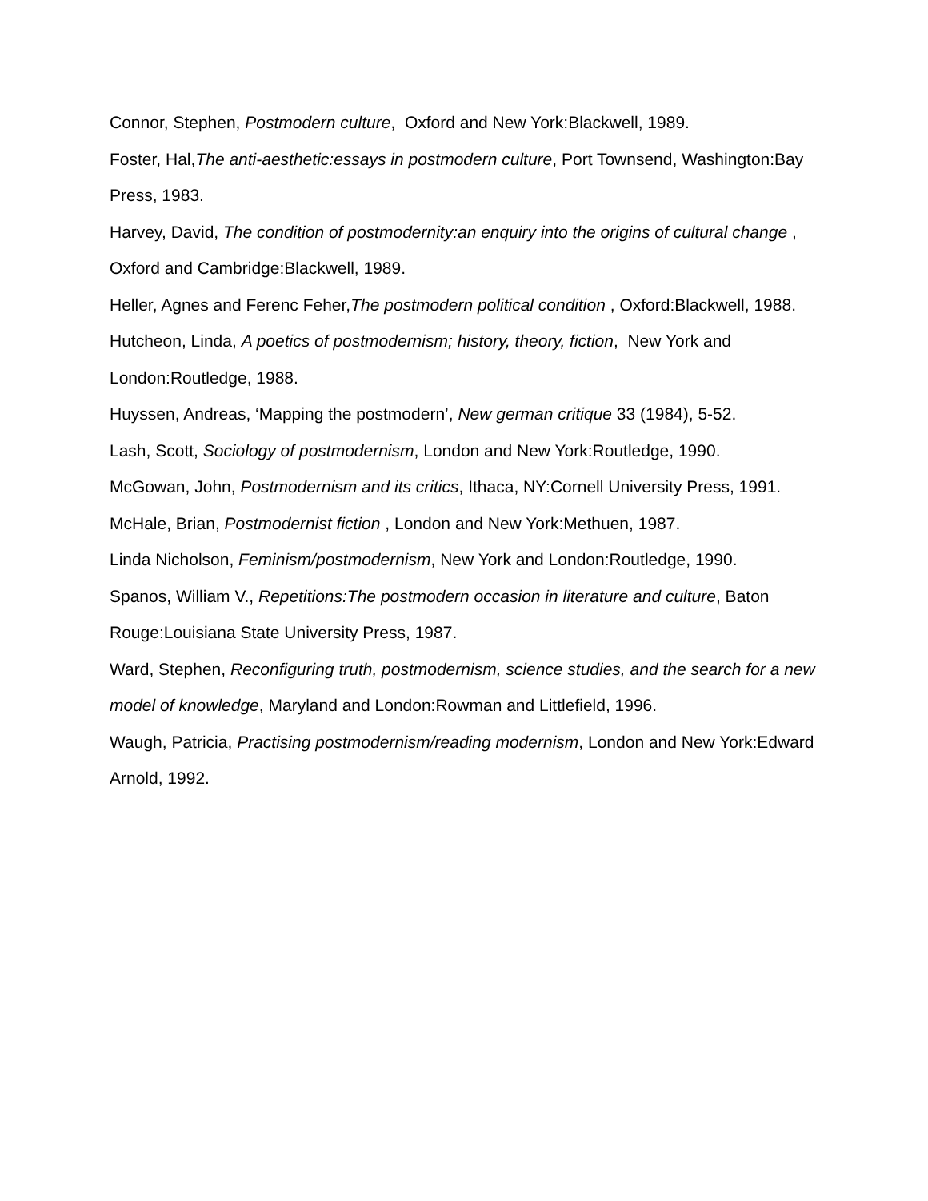Connor, Stephen, Postmodern culture, Oxford and New York:Blackwell, 1989.
Foster, Hal,The anti-aesthetic:essays in postmodern culture, Port Townsend, Washington:Bay Press, 1983.
Harvey, David, The condition of postmodernity:an enquiry into the origins of cultural change , Oxford and Cambridge:Blackwell, 1989.
Heller, Agnes and Ferenc Feher,The postmodern political condition , Oxford:Blackwell, 1988.
Hutcheon, Linda, A poetics of postmodernism; history, theory, fiction, New York and London:Routledge, 1988.
Huyssen, Andreas, ‘Mapping the postmodern’, New german critique 33 (1984), 5-52.
Lash, Scott, Sociology of postmodernism, London and New York:Routledge, 1990.
McGowan, John, Postmodernism and its critics, Ithaca, NY:Cornell University Press, 1991.
McHale, Brian, Postmodernist fiction , London and New York:Methuen, 1987.
Linda Nicholson, Feminism/postmodernism, New York and London:Routledge, 1990.
Spanos, William V., Repetitions:The postmodern occasion in literature and culture, Baton Rouge:Louisiana State University Press, 1987.
Ward, Stephen, Reconfiguring truth, postmodernism, science studies, and the search for a new model of knowledge, Maryland and London:Rowman and Littlefield, 1996.
Waugh, Patricia, Practising postmodernism/reading modernism, London and New York:Edward Arnold, 1992.